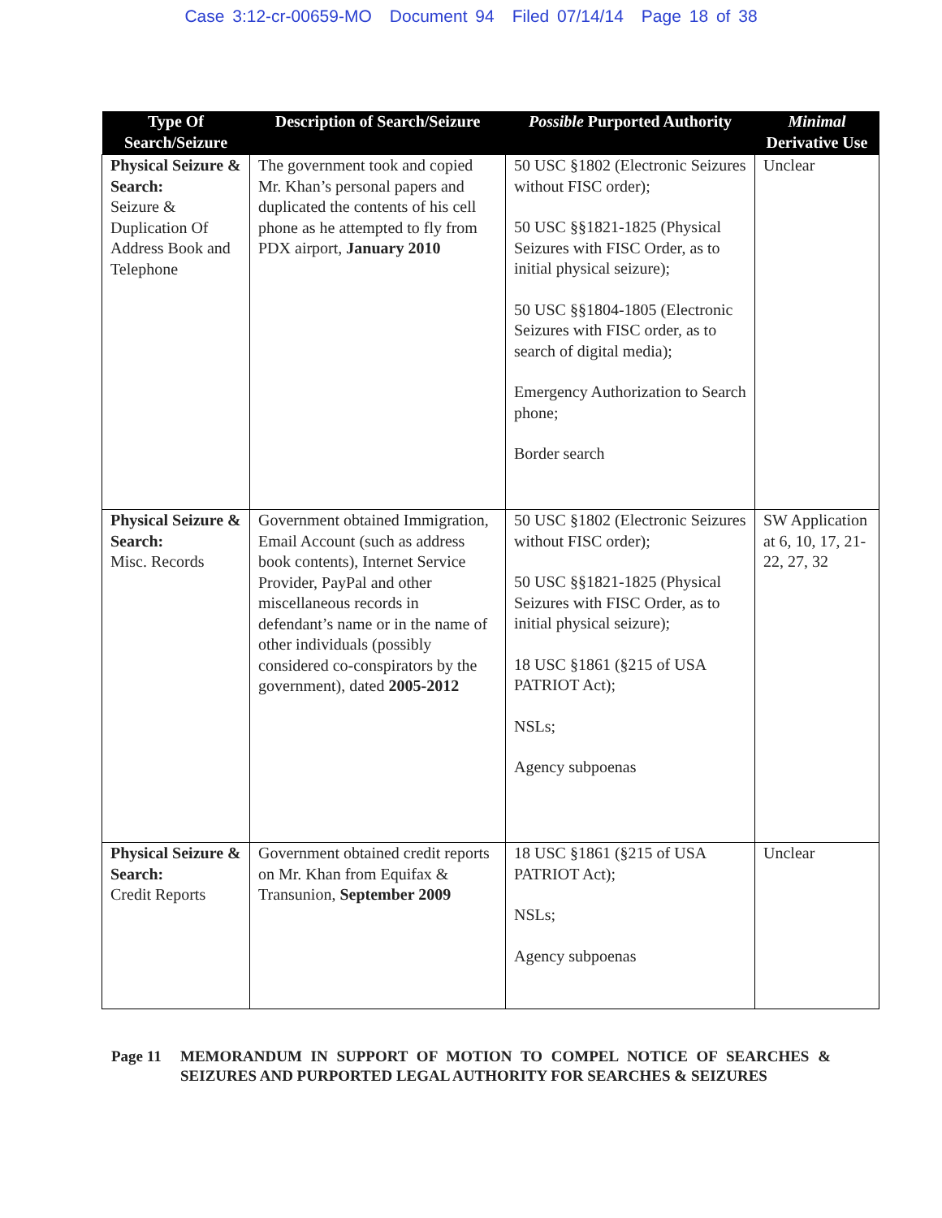Case 3:12-cr-00659-MO Document 94 Filed 07/14/14 Page 18 of 38
| Type Of Search/Seizure | Description of Search/Seizure | Possible Purported Authority | Minimal Derivative Use |
| --- | --- | --- | --- |
| Physical Seizure & Search: Seizure & Duplication Of Address Book and Telephone | The government took and copied Mr. Khan’s personal papers and duplicated the contents of his cell phone as he attempted to fly from PDX airport, January 2010 | 50 USC §1802 (Electronic Seizures without FISC order); 50 USC §§1821-1825 (Physical Seizures with FISC Order, as to initial physical seizure); 50 USC §§1804-1805 (Electronic Seizures with FISC order, as to search of digital media); Emergency Authorization to Search phone; Border search | Unclear |
| Physical Seizure & Search: Misc. Records | Government obtained Immigration, Email Account (such as address book contents), Internet Service Provider, PayPal and other miscellaneous records in defendant’s name or in the name of other individuals (possibly considered co-conspirators by the government), dated 2005-2012 | 50 USC §1802 (Electronic Seizures without FISC order); 50 USC §§1821-1825 (Physical Seizures with FISC Order, as to initial physical seizure); 18 USC §1861 (§215 of USA PATRIOT Act); NSLs; Agency subpoenas | SW Application at 6, 10, 17, 21-22, 27, 32 |
| Physical Seizure & Search: Credit Reports | Government obtained credit reports on Mr. Khan from Equifax & Transunion, September 2009 | 18 USC §1861 (§215 of USA PATRIOT Act); NSLs; Agency subpoenas | Unclear |
Page 11 MEMORANDUM IN SUPPORT OF MOTION TO COMPEL NOTICE OF SEARCHES & SEIZURES AND PURPORTED LEGAL AUTHORITY FOR SEARCHES & SEIZURES